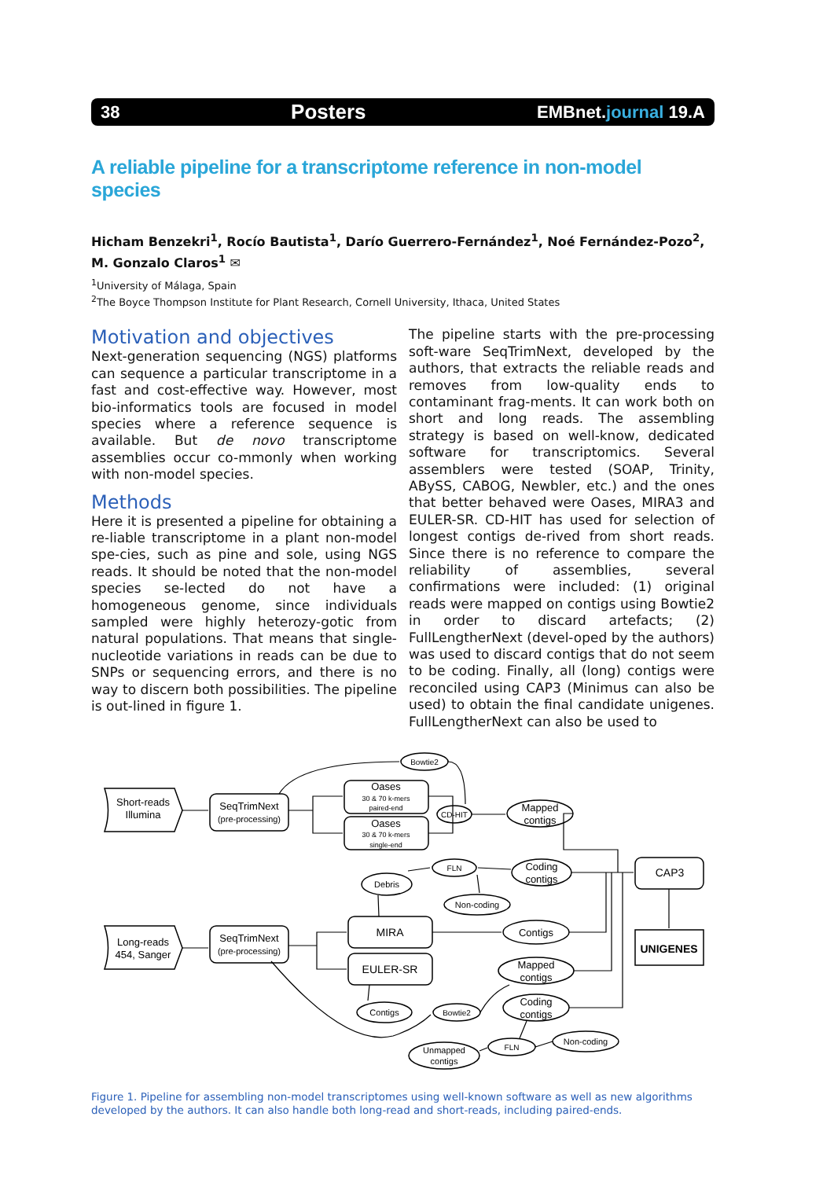38 Posters EMBnet.journal 19.A
A reliable pipeline for a transcriptome reference in non-model species
Hicham Benzekri<sup>1</sup>, Rocío Bautista<sup>1</sup>, Darío Guerrero-Fernández<sup>1</sup>, Noé Fernández-Pozo<sup>2</sup>, M. Gonzalo Claros<sup>1</sup> ✉
<sup>1</sup> University of Málaga, Spain
<sup>2</sup> The Boyce Thompson Institute for Plant Research, Cornell University, Ithaca, United States
Motivation and objectives
Next-generation sequencing (NGS) platforms can sequence a particular transcriptome in a fast and cost-effective way. However, most bio-informatics tools are focused in model species where a reference sequence is available. But de novo transcriptome assemblies occur co-mmonly when working with non-model species.
Methods
Here it is presented a pipeline for obtaining a re-liable transcriptome in a plant non-model spe-cies, such as pine and sole, using NGS reads. It should be noted that the non-model species se-lected do not have a homogeneous genome, since individuals sampled were highly heterozy-gotic from natural populations. That means that single-nucleotide variations in reads can be due to SNPs or sequencing errors, and there is no way to discern both possibilities. The pipeline is out-lined in figure 1.
The pipeline starts with the pre-processing soft-ware SeqTrimNext, developed by the authors, that extracts the reliable reads and removes from low-quality ends to contaminant frag-ments. It can work both on short and long reads. The assembling strategy is based on well-know, dedicated software for transcriptomics. Several assemblers were tested (SOAP, Trinity, ABySS, CABOG, Newbler, etc.) and the ones that better behaved were Oases, MIRA3 and EULER-SR. CD-HIT has used for selection of longest contigs de-rived from short reads. Since there is no reference to compare the reliability of assemblies, several confirmations were included: (1) original reads were mapped on contigs using Bowtie2 in order to discard artefacts; (2) FullLengtherNext (devel-oped by the authors) was used to discard contigs that do not seem to be coding. Finally, all (long) contigs were reconciled using CAP3 (Minimus can also be used) to obtain the final candidate unigenes. FullLengtherNext can also be used to
Short-reads
Illumina
Long-reads
454, Sanger
SeqTrimNext
(pre-processing)
SeqTrimNext
(pre-processing)
Oases
30 & 70 k-mers
paired-end
Oases
30 & 70 k-mers
single-end
Bowtie2
CD-HIT
Mapped
contigs
FLN
Coding
contigs
Debris
Non-coding
CAP3
UNIGENES
MIRA
EULER-SR
Contigs
Mapped
contigs
Coding
contigs
Contigs
Bowtie2
Unmapped
contigs
FLN
Non-coding
Figure 1. Pipeline for assembling non-model transcriptomes using well-known software as well as new algorithms developed by the authors. It can also handle both long-read and short-reads, including paired-ends.